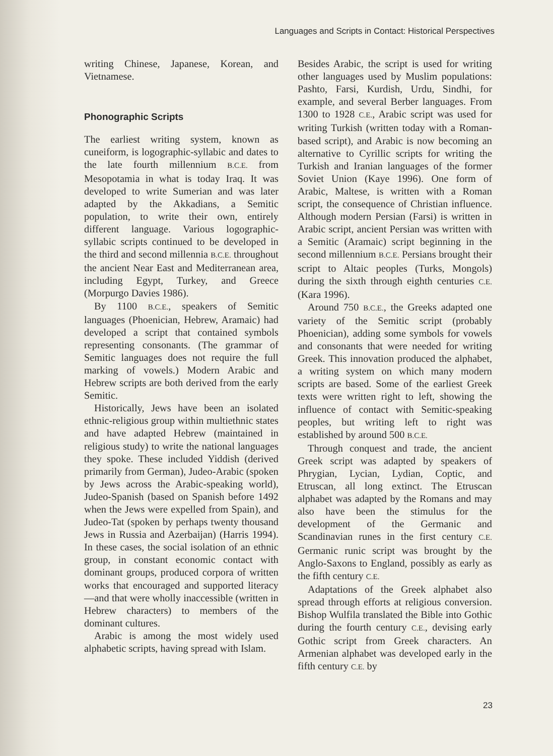Languages and Scripts in Contact: Historical Perspectives
writing Chinese, Japanese, Korean, and Vietnamese.
Phonographic Scripts
The earliest writing system, known as cuneiform, is logographic-syllabic and dates to the late fourth millennium B.C.E. from Mesopotamia in what is today Iraq. It was developed to write Sumerian and was later adapted by the Akkadians, a Semitic population, to write their own, entirely different language. Various logographic-syllabic scripts continued to be developed in the third and second millennia B.C.E. throughout the ancient Near East and Mediterranean area, including Egypt, Turkey, and Greece (Morpurgo Davies 1986).
By 1100 B.C.E., speakers of Semitic languages (Phoenician, Hebrew, Aramaic) had developed a script that contained symbols representing consonants. (The grammar of Semitic languages does not require the full marking of vowels.) Modern Arabic and Hebrew scripts are both derived from the early Semitic.
Historically, Jews have been an isolated ethnic-religious group within multiethnic states and have adapted Hebrew (maintained in religious study) to write the national languages they spoke. These included Yiddish (derived primarily from German), Judeo-Arabic (spoken by Jews across the Arabic-speaking world), Judeo-Spanish (based on Spanish before 1492 when the Jews were expelled from Spain), and Judeo-Tat (spoken by perhaps twenty thousand Jews in Russia and Azerbaijan) (Harris 1994). In these cases, the social isolation of an ethnic group, in constant economic contact with dominant groups, produced corpora of written works that encouraged and supported literacy—and that were wholly inaccessible (written in Hebrew characters) to members of the dominant cultures.
Arabic is among the most widely used alphabetic scripts, having spread with Islam.
Besides Arabic, the script is used for writing other languages used by Muslim populations: Pashto, Farsi, Kurdish, Urdu, Sindhi, for example, and several Berber languages. From 1300 to 1928 C.E., Arabic script was used for writing Turkish (written today with a Roman-based script), and Arabic is now becoming an alternative to Cyrillic scripts for writing the Turkish and Iranian languages of the former Soviet Union (Kaye 1996). One form of Arabic, Maltese, is written with a Roman script, the consequence of Christian influence. Although modern Persian (Farsi) is written in Arabic script, ancient Persian was written with a Semitic (Aramaic) script beginning in the second millennium B.C.E. Persians brought their script to Altaic peoples (Turks, Mongols) during the sixth through eighth centuries C.E. (Kara 1996).
Around 750 B.C.E., the Greeks adapted one variety of the Semitic script (probably Phoenician), adding some symbols for vowels and consonants that were needed for writing Greek. This innovation produced the alphabet, a writing system on which many modern scripts are based. Some of the earliest Greek texts were written right to left, showing the influence of contact with Semitic-speaking peoples, but writing left to right was established by around 500 B.C.E.
Through conquest and trade, the ancient Greek script was adapted by speakers of Phrygian, Lycian, Lydian, Coptic, and Etruscan, all long extinct. The Etruscan alphabet was adapted by the Romans and may also have been the stimulus for the development of the Germanic and Scandinavian runes in the first century C.E. Germanic runic script was brought by the Anglo-Saxons to England, possibly as early as the fifth century C.E.
Adaptations of the Greek alphabet also spread through efforts at religious conversion. Bishop Wulfila translated the Bible into Gothic during the fourth century C.E., devising early Gothic script from Greek characters. An Armenian alphabet was developed early in the fifth century C.E. by
23